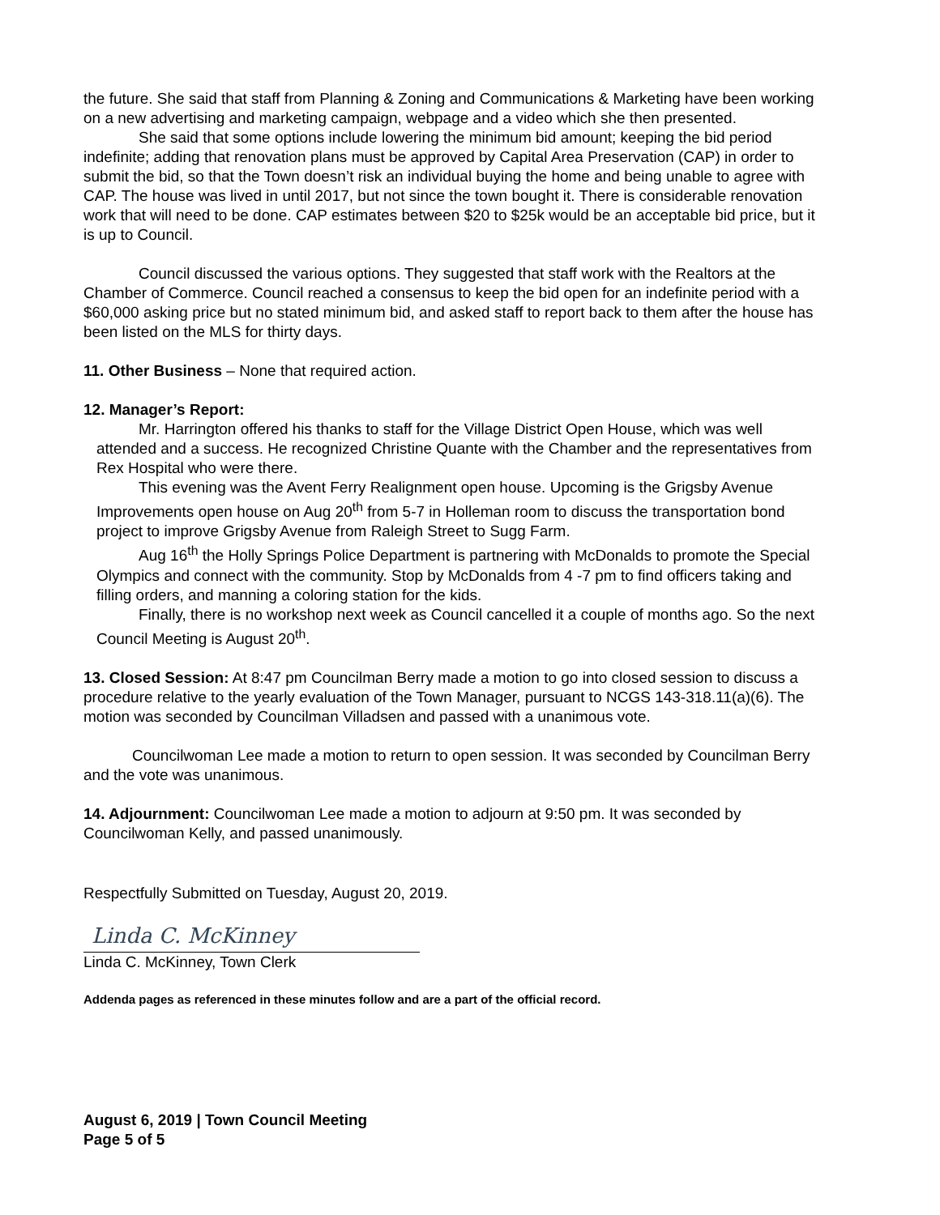the future. She said that staff from Planning & Zoning and Communications & Marketing have been working on a new advertising and marketing campaign, webpage and a video which she then presented.
She said that some options include lowering the minimum bid amount; keeping the bid period indefinite; adding that renovation plans must be approved by Capital Area Preservation (CAP) in order to submit the bid, so that the Town doesn’t risk an individual buying the home and being unable to agree with CAP. The house was lived in until 2017, but not since the town bought it. There is considerable renovation work that will need to be done. CAP estimates between $20 to $25k would be an acceptable bid price, but it is up to Council.
Council discussed the various options. They suggested that staff work with the Realtors at the Chamber of Commerce. Council reached a consensus to keep the bid open for an indefinite period with a $60,000 asking price but no stated minimum bid, and asked staff to report back to them after the house has been listed on the MLS for thirty days.
11. Other Business – None that required action.
12. Manager’s Report:
Mr. Harrington offered his thanks to staff for the Village District Open House, which was well attended and a success. He recognized Christine Quante with the Chamber and the representatives from Rex Hospital who were there.
This evening was the Avent Ferry Realignment open house. Upcoming is the Grigsby Avenue Improvements open house on Aug 20<sup>th</sup> from 5-7 in Holleman room to discuss the transportation bond project to improve Grigsby Avenue from Raleigh Street to Sugg Farm.
Aug 16<sup>th</sup> the Holly Springs Police Department is partnering with McDonalds to promote the Special Olympics and connect with the community. Stop by McDonalds from 4 -7 pm to find officers taking and filling orders, and manning a coloring station for the kids.
Finally, there is no workshop next week as Council cancelled it a couple of months ago. So the next Council Meeting is August 20<sup>th</sup>.
13. Closed Session: At 8:47 pm Councilman Berry made a motion to go into closed session to discuss a procedure relative to the yearly evaluation of the Town Manager, pursuant to NCGS 143-318.11(a)(6). The motion was seconded by Councilman Villadsen and passed with a unanimous vote.
Councilwoman Lee made a motion to return to open session. It was seconded by Councilman Berry and the vote was unanimous.
14. Adjournment: Councilwoman Lee made a motion to adjourn at 9:50 pm. It was seconded by Councilwoman Kelly, and passed unanimously.
Respectfully Submitted on Tuesday, August 20, 2019.
Linda C. McKinney
Linda C. McKinney, Town Clerk
Addenda pages as referenced in these minutes follow and are a part of the official record.
August 6, 2019 | Town Council Meeting
Page 5 of 5